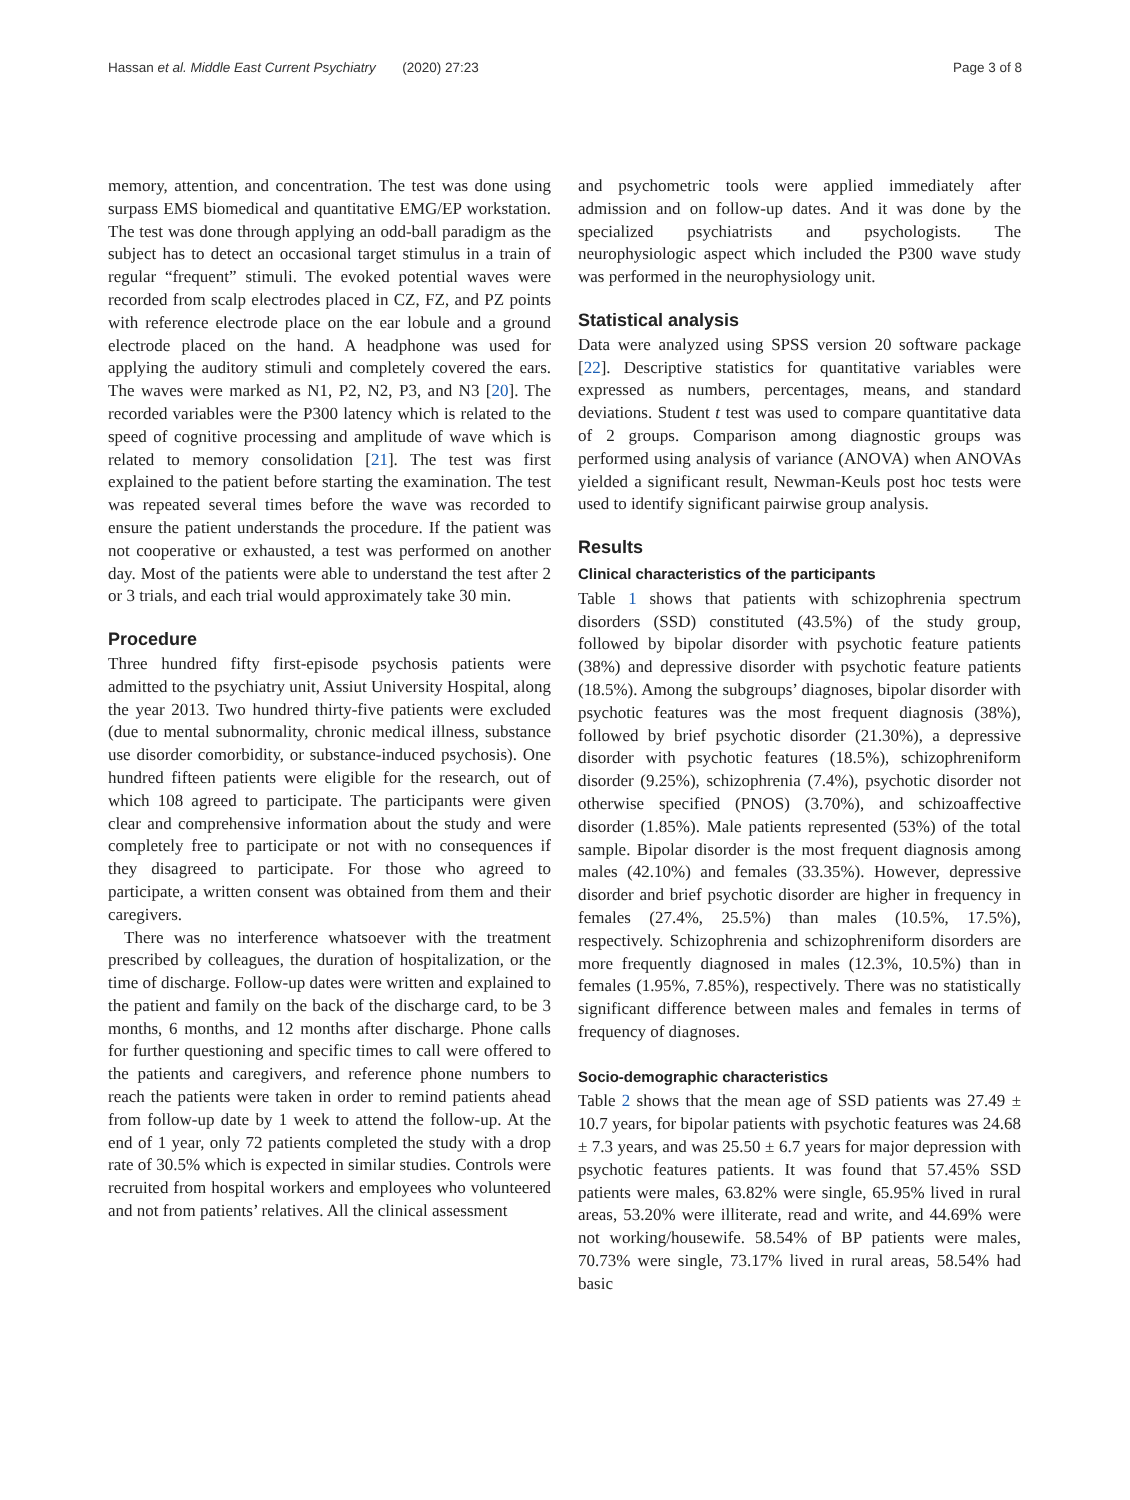Hassan et al. Middle East Current Psychiatry (2020) 27:23 Page 3 of 8
memory, attention, and concentration. The test was done using surpass EMS biomedical and quantitative EMG/EP workstation. The test was done through applying an odd-ball paradigm as the subject has to detect an occasional target stimulus in a train of regular “frequent” stimuli. The evoked potential waves were recorded from scalp electrodes placed in CZ, FZ, and PZ points with reference electrode place on the ear lobule and a ground electrode placed on the hand. A headphone was used for applying the auditory stimuli and completely covered the ears. The waves were marked as N1, P2, N2, P3, and N3 [20]. The recorded variables were the P300 latency which is related to the speed of cognitive processing and amplitude of wave which is related to memory consolidation [21]. The test was first explained to the patient before starting the examination. The test was repeated several times before the wave was recorded to ensure the patient understands the procedure. If the patient was not cooperative or exhausted, a test was performed on another day. Most of the patients were able to understand the test after 2 or 3 trials, and each trial would approximately take 30 min.
Procedure
Three hundred fifty first-episode psychosis patients were admitted to the psychiatry unit, Assiut University Hospital, along the year 2013. Two hundred thirty-five patients were excluded (due to mental subnormality, chronic medical illness, substance use disorder comorbidity, or substance-induced psychosis). One hundred fifteen patients were eligible for the research, out of which 108 agreed to participate. The participants were given clear and comprehensive information about the study and were completely free to participate or not with no consequences if they disagreed to participate. For those who agreed to participate, a written consent was obtained from them and their caregivers.
There was no interference whatsoever with the treatment prescribed by colleagues, the duration of hospitalization, or the time of discharge. Follow-up dates were written and explained to the patient and family on the back of the discharge card, to be 3 months, 6 months, and 12 months after discharge. Phone calls for further questioning and specific times to call were offered to the patients and caregivers, and reference phone numbers to reach the patients were taken in order to remind patients ahead from follow-up date by 1 week to attend the follow-up. At the end of 1 year, only 72 patients completed the study with a drop rate of 30.5% which is expected in similar studies. Controls were recruited from hospital workers and employees who volunteered and not from patients’ relatives. All the clinical assessment
and psychometric tools were applied immediately after admission and on follow-up dates. And it was done by the specialized psychiatrists and psychologists. The neurophysiologic aspect which included the P300 wave study was performed in the neurophysiology unit.
Statistical analysis
Data were analyzed using SPSS version 20 software package [22]. Descriptive statistics for quantitative variables were expressed as numbers, percentages, means, and standard deviations. Student t test was used to compare quantitative data of 2 groups. Comparison among diagnostic groups was performed using analysis of variance (ANOVA) when ANOVAs yielded a significant result, Newman-Keuls post hoc tests were used to identify significant pairwise group analysis.
Results
Clinical characteristics of the participants
Table 1 shows that patients with schizophrenia spectrum disorders (SSD) constituted (43.5%) of the study group, followed by bipolar disorder with psychotic feature patients (38%) and depressive disorder with psychotic feature patients (18.5%). Among the subgroups’ diagnoses, bipolar disorder with psychotic features was the most frequent diagnosis (38%), followed by brief psychotic disorder (21.30%), a depressive disorder with psychotic features (18.5%), schizophreniform disorder (9.25%), schizophrenia (7.4%), psychotic disorder not otherwise specified (PNOS) (3.70%), and schizoaffective disorder (1.85%). Male patients represented (53%) of the total sample. Bipolar disorder is the most frequent diagnosis among males (42.10%) and females (33.35%). However, depressive disorder and brief psychotic disorder are higher in frequency in females (27.4%, 25.5%) than males (10.5%, 17.5%), respectively. Schizophrenia and schizophreniform disorders are more frequently diagnosed in males (12.3%, 10.5%) than in females (1.95%, 7.85%), respectively. There was no statistically significant difference between males and females in terms of frequency of diagnoses.
Socio-demographic characteristics
Table 2 shows that the mean age of SSD patients was 27.49 ± 10.7 years, for bipolar patients with psychotic features was 24.68 ± 7.3 years, and was 25.50 ± 6.7 years for major depression with psychotic features patients. It was found that 57.45% SSD patients were males, 63.82% were single, 65.95% lived in rural areas, 53.20% were illiterate, read and write, and 44.69% were not working/housewife. 58.54% of BP patients were males, 70.73% were single, 73.17% lived in rural areas, 58.54% had basic